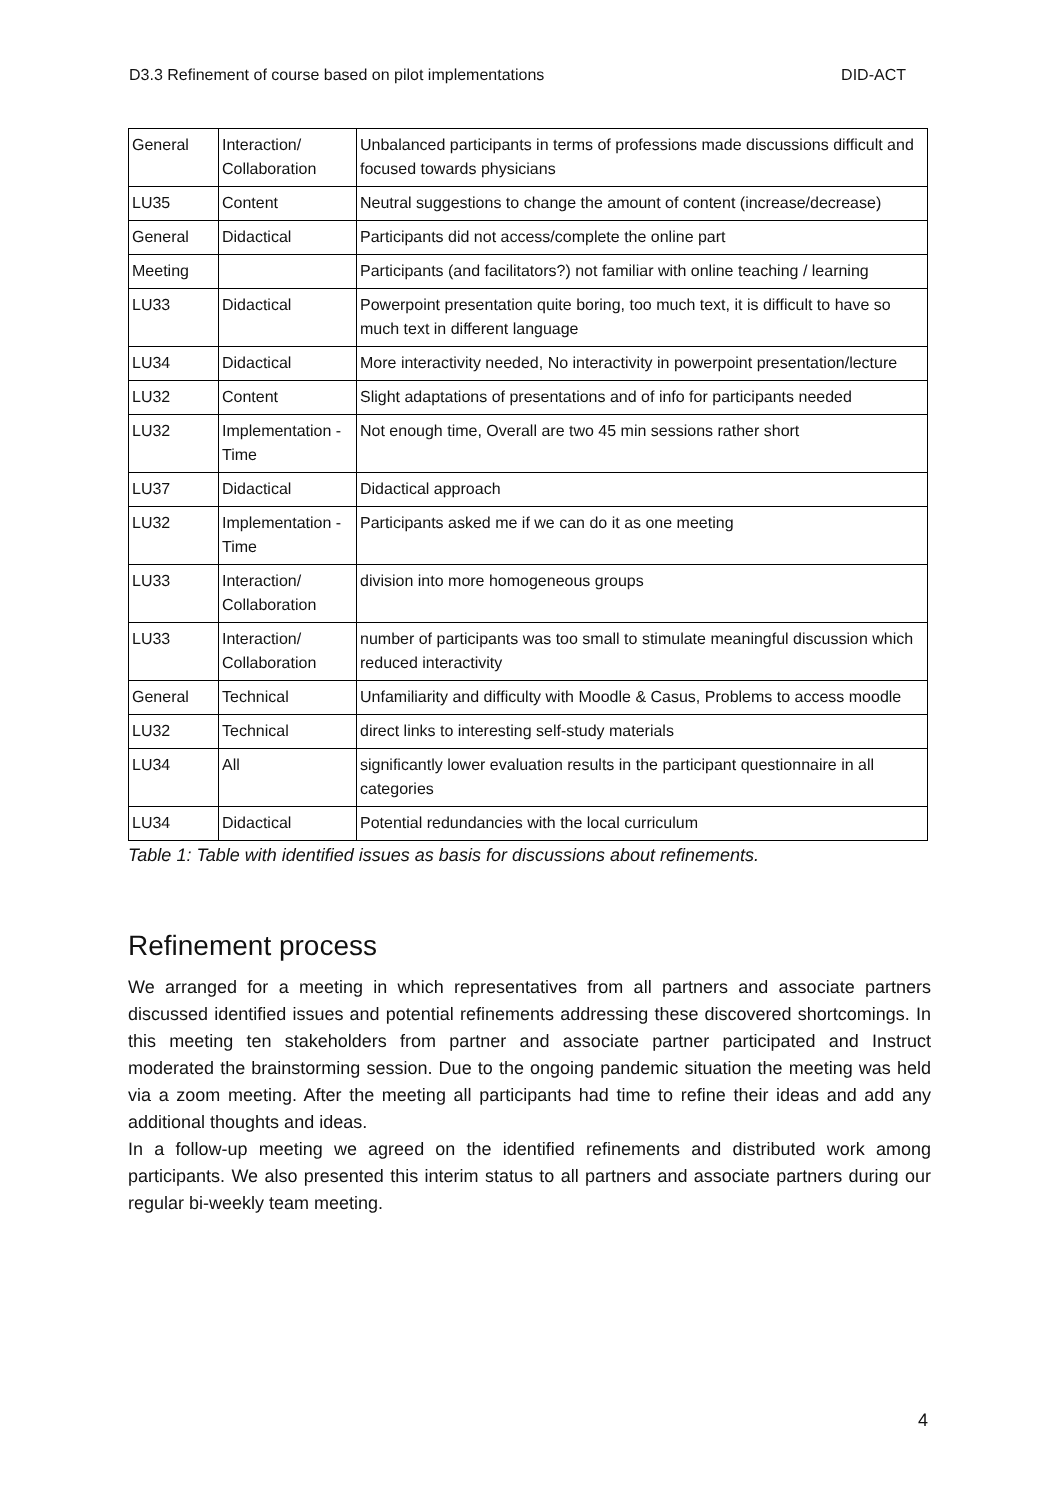D3.3 Refinement of course based on pilot implementations DID-ACT
| General | Interaction/ Collaboration | Unbalanced participants in terms of professions made discussions difficult and focused towards physicians |
| LU35 | Content | Neutral suggestions to change the amount of content (increase/decrease) |
| General | Didactical | Participants did not access/complete the online part |
| Meeting | | Participants (and facilitators?) not familiar with online teaching / learning |
| LU33 | Didactical | Powerpoint presentation quite boring, too much text, it is difficult to have so much text in different language |
| LU34 | Didactical | More interactivity needed, No interactivity in powerpoint presentation/lecture |
| LU32 | Content | Slight adaptations of presentations and of info for participants needed |
| LU32 | Implementation - Time | Not enough time, Overall are two 45 min sessions rather short |
| LU37 | Didactical | Didactical approach |
| LU32 | Implementation - Time | Participants asked me if we can do it as one meeting |
| LU33 | Interaction/ Collaboration | division into more homogeneous groups |
| LU33 | Interaction/ Collaboration | number of participants was too small to stimulate meaningful discussion which reduced interactivity |
| General | Technical | Unfamiliarity and difficulty with Moodle & Casus, Problems to access moodle |
| LU32 | Technical | direct links to interesting self-study materials |
| LU34 | All | significantly lower evaluation results in the participant questionnaire in all categories |
| LU34 | Didactical | Potential redundancies with the local curriculum |
Table 1: Table with identified issues as basis for discussions about refinements.
Refinement process
We arranged for a meeting in which representatives from all partners and associate partners discussed identified issues and potential refinements addressing these discovered shortcomings. In this meeting ten stakeholders from partner and associate partner participated and Instruct moderated the brainstorming session. Due to the ongoing pandemic situation the meeting was held via a zoom meeting. After the meeting all participants had time to refine their ideas and add any additional thoughts and ideas.
In a follow-up meeting we agreed on the identified refinements and distributed work among participants. We also presented this interim status to all partners and associate partners during our regular bi-weekly team meeting.
4